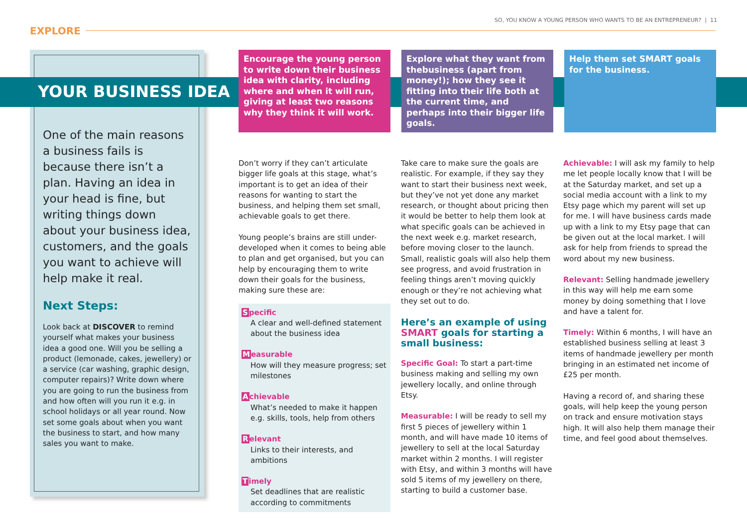SO, YOU KNOW A YOUNG PERSON WHO WANTS TO BE AN ENTREPRENEUR? | 11
EXPLORE
YOUR BUSINESS IDEA
One of the main reasons a business fails is because there isn’t a plan. Having an idea in your head is fine, but writing things down about your business idea, customers, and the goals you want to achieve will help make it real.
Next Steps:
Look back at DISCOVER to remind yourself what makes your business idea a good one. Will you be selling a product (lemonade, cakes, jewellery) or a service (car washing, graphic design, computer repairs)? Write down where you are going to run the business from and how often will you run it e.g. in school holidays or all year round. Now set some goals about when you want the business to start, and how many sales you want to make.
Encourage the young person to write down their business idea with clarity, including where and when it will run, giving at least two reasons why they think it will work.
Explore what they want from thebusiness (apart from money!); how they see it fitting into their life both at the current time, and perhaps into their bigger life goals.
Help them set SMART goals for the business.
Don’t worry if they can’t articulate bigger life goals at this stage, what’s important is to get an idea of their reasons for wanting to start the business, and helping them set small, achievable goals to get there.
Young people’s brains are still under-developed when it comes to being able to plan and get organised, but you can help by encouraging them to write down their goals for the business, making sure these are:
Specific
A clear and well-defined statement about the business idea
Measurable
How will they measure progress; set milestones
Achievable
What’s needed to make it happen e.g. skills, tools, help from others
Relevant
Links to their interests, and ambitions
Timely
Set deadlines that are realistic according to commitments
Take care to make sure the goals are realistic. For example, if they say they want to start their business next week, but they’ve not yet done any market research, or thought about pricing then it would be better to help them look at what specific goals can be achieved in the next week e.g. market research, before moving closer to the launch. Small, realistic goals will also help them see progress, and avoid frustration in feeling things aren’t moving quickly enough or they’re not achieving what they set out to do.
Here’s an example of using SMART goals for starting a small business:
Specific Goal: To start a part-time business making and selling my own jewellery locally, and online through Etsy.
Measurable: I will be ready to sell my first 5 pieces of jewellery within 1 month, and will have made 10 items of jewellery to sell at the local Saturday market within 2 months. I will register with Etsy, and within 3 months will have sold 5 items of my jewellery on there, starting to build a customer base.
Achievable: I will ask my family to help me let people locally know that I will be at the Saturday market, and set up a social media account with a link to my Etsy page which my parent will set up for me. I will have business cards made up with a link to my Etsy page that can be given out at the local market. I will ask for help from friends to spread the word about my new business.
Relevant: Selling handmade jewellery in this way will help me earn some money by doing something that I love and have a talent for.
Timely: Within 6 months, I will have an established business selling at least 3 items of handmade jewellery per month bringing in an estimated net income of £25 per month.
Having a record of, and sharing these goals, will help keep the young person on track and ensure motivation stays high. It will also help them manage their time, and feel good about themselves.